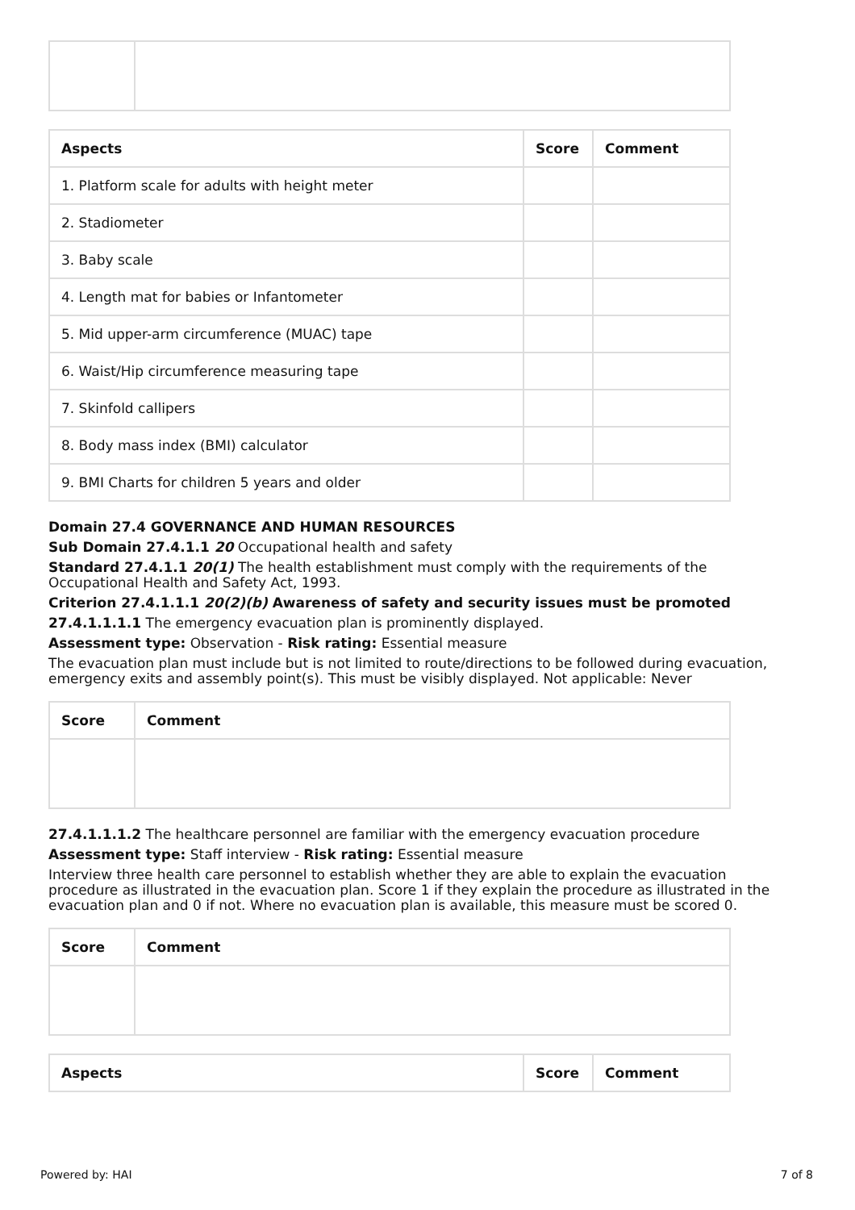| Aspects | Score | Comment |
| --- | --- | --- |
| 1. Platform scale for adults with height meter | | |
| 2. Stadiometer | | |
| 3. Baby scale | | |
| 4. Length mat for babies or Infantometer | | |
| 5. Mid upper-arm circumference (MUAC) tape | | |
| 6. Waist/Hip circumference measuring tape | | |
| 7. Skinfold callipers | | |
| 8. Body mass index (BMI) calculator | | |
| 9. BMI Charts for children 5 years and older | | |
Domain 27.4 GOVERNANCE AND HUMAN RESOURCES
Sub Domain 27.4.1.1 20 Occupational health and safety
Standard 27.4.1.1 20(1) The health establishment must comply with the requirements of the Occupational Health and Safety Act, 1993.
Criterion 27.4.1.1.1 20(2)(b) Awareness of safety and security issues must be promoted
27.4.1.1.1.1 The emergency evacuation plan is prominently displayed.
Assessment type: Observation - Risk rating: Essential measure
The evacuation plan must include but is not limited to route/directions to be followed during evacuation, emergency exits and assembly point(s). This must be visibly displayed. Not applicable: Never
| Score | Comment |
| --- | --- |
27.4.1.1.1.2 The healthcare personnel are familiar with the emergency evacuation procedure
Assessment type: Staff interview - Risk rating: Essential measure
Interview three health care personnel to establish whether they are able to explain the evacuation procedure as illustrated in the evacuation plan. Score 1 if they explain the procedure as illustrated in the evacuation plan and 0 if not. Where no evacuation plan is available, this measure must be scored 0.
| Score | Comment |
| --- | --- |
| Aspects | Score | Comment |
| --- | --- | --- |
Powered by: HAI 7 of 8